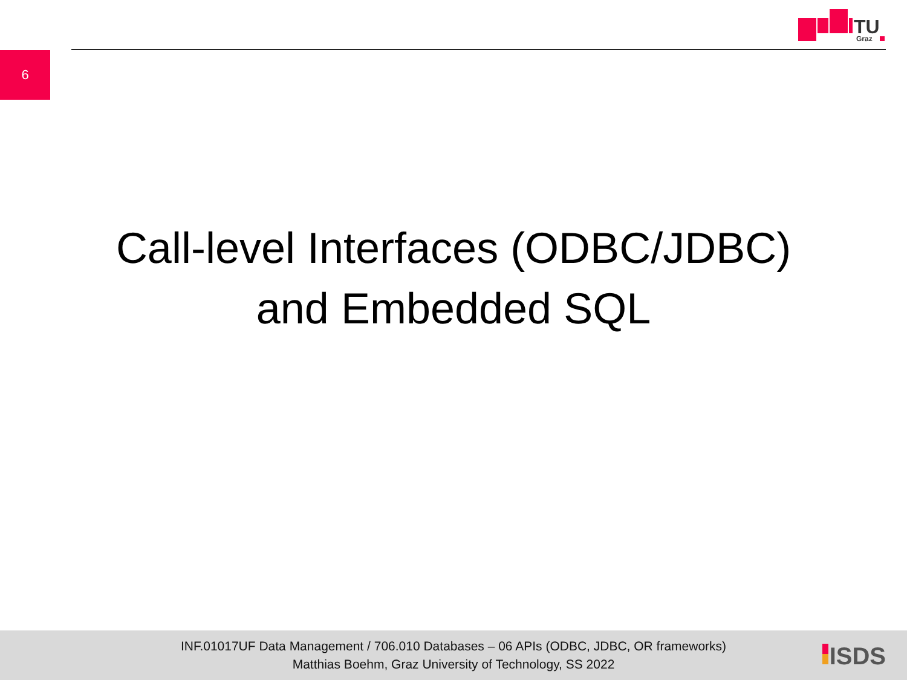6
TU
Graz
Call-level Interfaces (ODBC/JDBC)
and Embedded SQL
INF.01017UF Data Management / 706.010 Databases – 06 APIs (ODBC, JDBC, OR frameworks)
Matthias Boehm, Graz University of Technology, SS 2022
ISDS